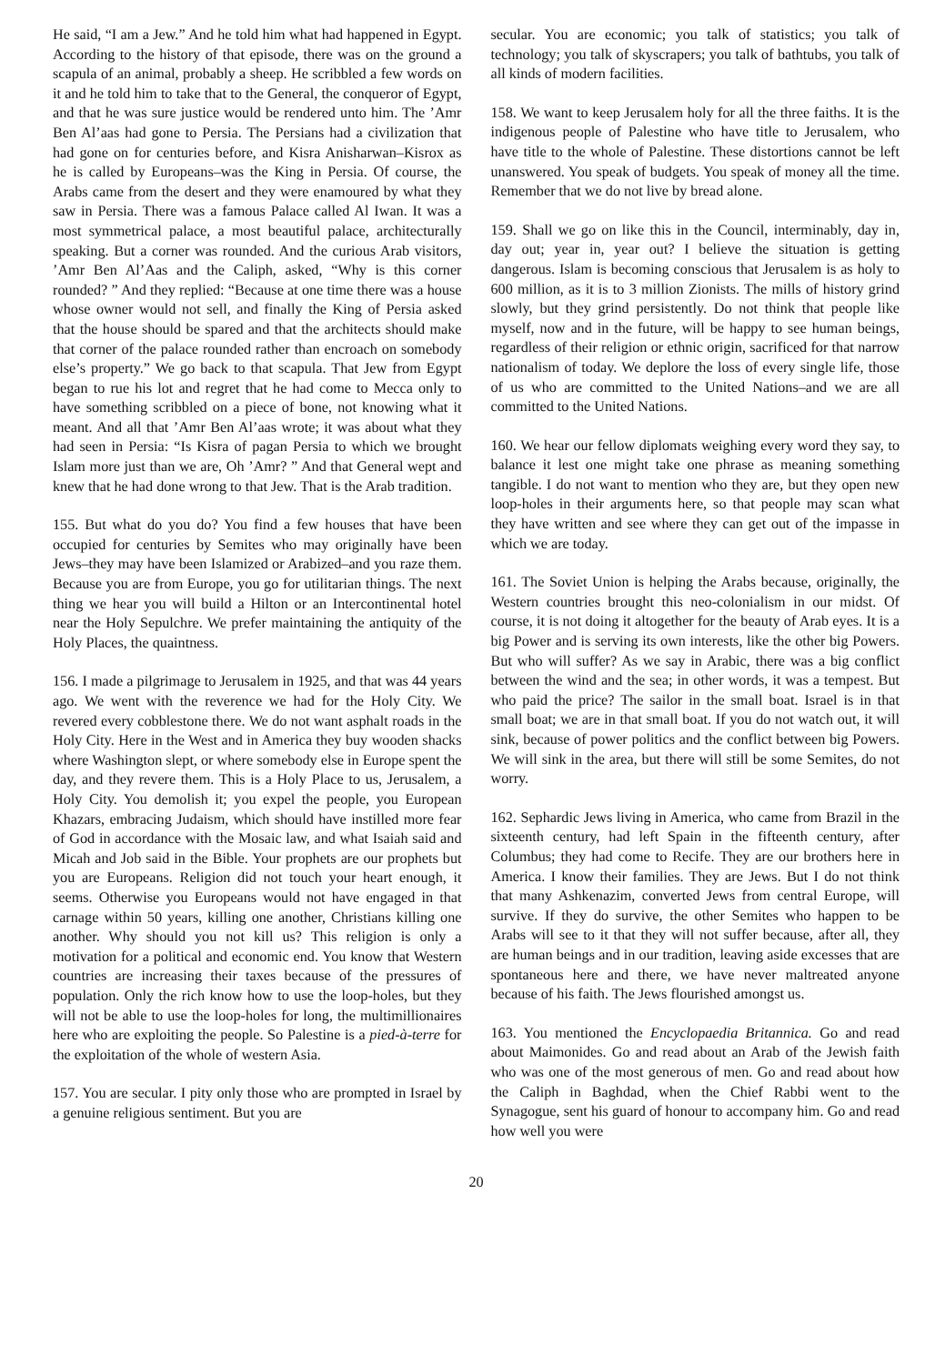He said, “I am a Jew.” And he told him what had happened in Egypt. According to the history of that episode, there was on the ground a scapula of an animal, probably a sheep. He scribbled a few words on it and he told him to take that to the General, the conqueror of Egypt, and that he was sure justice would be rendered unto him. The ’Amr Ben Al’aas had gone to Persia. The Persians had a civilization that had gone on for centuries before, and Kisra Anisharwan–Kisrox as he is called by Europeans–was the King in Persia. Of course, the Arabs came from the desert and they were enamoured by what they saw in Persia. There was a famous Palace called Al Iwan. It was a most symmetrical palace, a most beautiful palace, architecturally speaking. But a corner was rounded. And the curious Arab visitors, ’Amr Ben Al’Aas and the Caliph, asked, “Why is this corner rounded? ” And they replied: “Because at one time there was a house whose owner would not sell, and finally the King of Persia asked that the house should be spared and that the architects should make that corner of the palace rounded rather than encroach on somebody else’s property.” We go back to that scapula. That Jew from Egypt began to rue his lot and regret that he had come to Mecca only to have something scribbled on a piece of bone, not knowing what it meant. And all that ’Amr Ben Al’aas wrote; it was about what they had seen in Persia: “Is Kisra of pagan Persia to which we brought Islam more just than we are, Oh ’Amr? ” And that General wept and knew that he had done wrong to that Jew. That is the Arab tradition.
155. But what do you do? You find a few houses that have been occupied for centuries by Semites who may originally have been Jews–they may have been Islamized or Arabized–and you raze them. Because you are from Europe, you go for utilitarian things. The next thing we hear you will build a Hilton or an Intercontinental hotel near the Holy Sepulchre. We prefer maintaining the antiquity of the Holy Places, the quaintness.
156. I made a pilgrimage to Jerusalem in 1925, and that was 44 years ago. We went with the reverence we had for the Holy City. We revered every cobblestone there. We do not want asphalt roads in the Holy City. Here in the West and in America they buy wooden shacks where Washington slept, or where somebody else in Europe spent the day, and they revere them. This is a Holy Place to us, Jerusalem, a Holy City. You demolish it; you expel the people, you European Khazars, embracing Judaism, which should have instilled more fear of God in accordance with the Mosaic law, and what Isaiah said and Micah and Job said in the Bible. Your prophets are our prophets but you are Europeans. Religion did not touch your heart enough, it seems. Otherwise you Europeans would not have engaged in that carnage within 50 years, killing one another, Christians killing one another. Why should you not kill us? This religion is only a motivation for a political and economic end. You know that Western countries are increasing their taxes because of the pressures of population. Only the rich know how to use the loop-holes, but they will not be able to use the loop-holes for long, the multimillionaires here who are exploiting the people. So Palestine is a pied-à-terre for the exploitation of the whole of western Asia.
157. You are secular. I pity only those who are prompted in Israel by a genuine religious sentiment. But you are
secular. You are economic; you talk of statistics; you talk of technology; you talk of skyscrapers; you talk of bathtubs, you talk of all kinds of modern facilities.
158. We want to keep Jerusalem holy for all the three faiths. It is the indigenous people of Palestine who have title to Jerusalem, who have title to the whole of Palestine. These distortions cannot be left unanswered. You speak of budgets. You speak of money all the time. Remember that we do not live by bread alone.
159. Shall we go on like this in the Council, interminably, day in, day out; year in, year out? I believe the situation is getting dangerous. Islam is becoming conscious that Jerusalem is as holy to 600 million, as it is to 3 million Zionists. The mills of history grind slowly, but they grind persistently. Do not think that people like myself, now and in the future, will be happy to see human beings, regardless of their religion or ethnic origin, sacrificed for that narrow nationalism of today. We deplore the loss of every single life, those of us who are committed to the United Nations–and we are all committed to the United Nations.
160. We hear our fellow diplomats weighing every word they say, to balance it lest one might take one phrase as meaning something tangible. I do not want to mention who they are, but they open new loop-holes in their arguments here, so that people may scan what they have written and see where they can get out of the impasse in which we are today.
161. The Soviet Union is helping the Arabs because, originally, the Western countries brought this neo-colonialism in our midst. Of course, it is not doing it altogether for the beauty of Arab eyes. It is a big Power and is serving its own interests, like the other big Powers. But who will suffer? As we say in Arabic, there was a big conflict between the wind and the sea; in other words, it was a tempest. But who paid the price? The sailor in the small boat. Israel is in that small boat; we are in that small boat. If you do not watch out, it will sink, because of power politics and the conflict between big Powers. We will sink in the area, but there will still be some Semites, do not worry.
162. Sephardic Jews living in America, who came from Brazil in the sixteenth century, had left Spain in the fifteenth century, after Columbus; they had come to Recife. They are our brothers here in America. I know their families. They are Jews. But I do not think that many Ashkenazim, converted Jews from central Europe, will survive. If they do survive, the other Semites who happen to be Arabs will see to it that they will not suffer because, after all, they are human beings and in our tradition, leaving aside excesses that are spontaneous here and there, we have never maltreated anyone because of his faith. The Jews flourished amongst us.
163. You mentioned the Encyclopaedia Britannica. Go and read about Maimonides. Go and read about an Arab of the Jewish faith who was one of the most generous of men. Go and read about how the Caliph in Baghdad, when the Chief Rabbi went to the Synagogue, sent his guard of honour to accompany him. Go and read how well you were
20